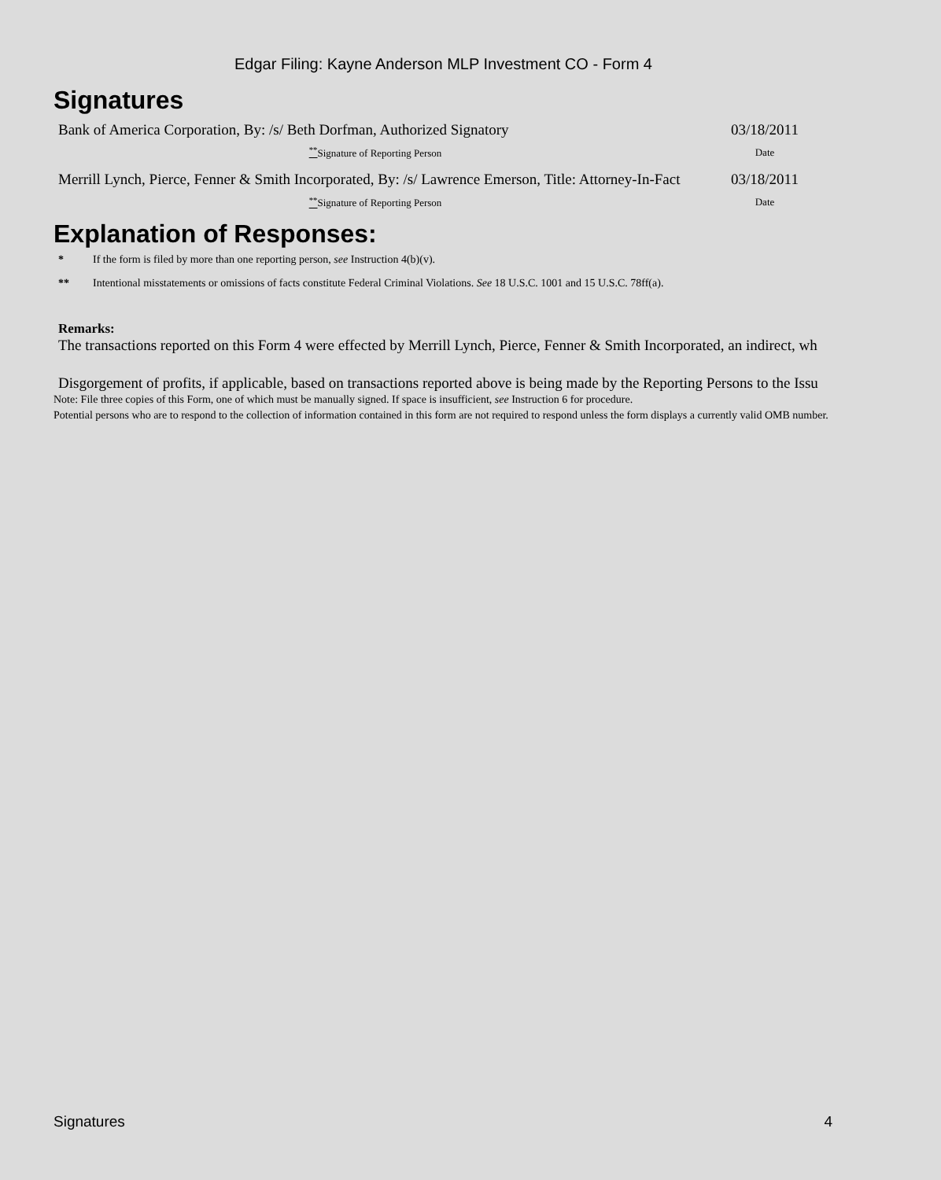Edgar Filing: Kayne Anderson MLP Investment CO - Form 4
Signatures
| Bank of America Corporation, By: /s/ Beth Dorfman, Authorized Signatory | 03/18/2011 |
| <sup>**</sup> Signature of Reporting Person | Date |
| Merrill Lynch, Pierce, Fenner & Smith Incorporated, By: /s/ Lawrence Emerson, Title: Attorney-In-Fact | 03/18/2011 |
| <sup>**</sup> Signature of Reporting Person | Date |
Explanation of Responses:
* If the form is filed by more than one reporting person, see Instruction 4(b)(v).
** Intentional misstatements or omissions of facts constitute Federal Criminal Violations. See 18 U.S.C. 1001 and 15 U.S.C. 78ff(a).
Remarks:
The transactions reported on this Form 4 were effected by Merrill Lynch, Pierce, Fenner & Smith Incorporated, an indirect, wh
Disgorgement of profits, if applicable, based on transactions reported above is being made by the Reporting Persons to the Issu
Note: File three copies of this Form, one of which must be manually signed. If space is insufficient, see Instruction 6 for procedure.
Potential persons who are to respond to the collection of information contained in this form are not required to respond unless the form displays a currently valid OMB number.
Signatures 4